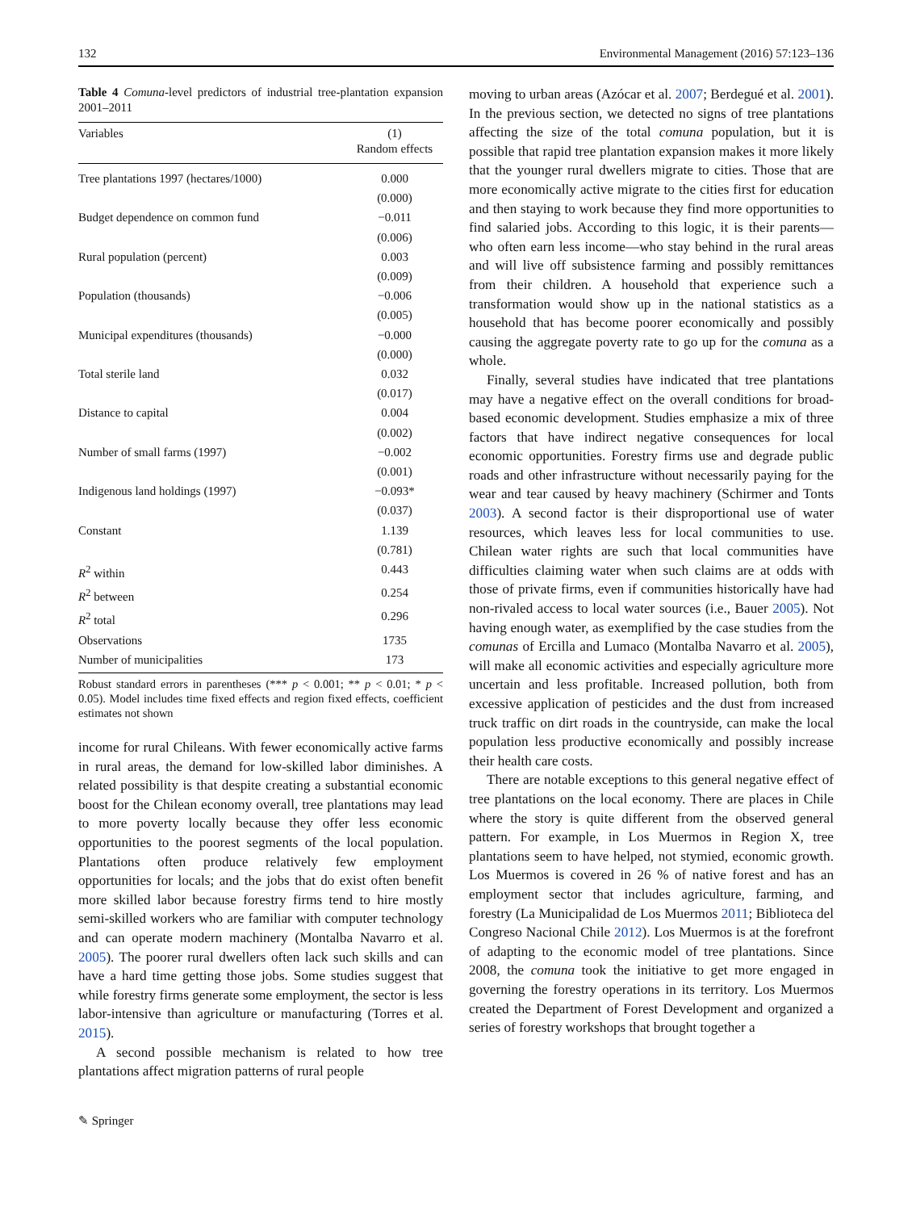132 Environmental Management (2016) 57:123–136
Table 4 Comuna-level predictors of industrial tree-plantation expansion 2001–2011
| Variables | (1) Random effects |
| --- | --- |
| Tree plantations 1997 (hectares/1000) | 0.000 |
| | (0.000) |
| Budget dependence on common fund | −0.011 |
| | (0.006) |
| Rural population (percent) | 0.003 |
| | (0.009) |
| Population (thousands) | −0.006 |
| | (0.005) |
| Municipal expenditures (thousands) | −0.000 |
| | (0.000) |
| Total sterile land | 0.032 |
| | (0.017) |
| Distance to capital | 0.004 |
| | (0.002) |
| Number of small farms (1997) | −0.002 |
| | (0.001) |
| Indigenous land holdings (1997) | −0.093* |
| | (0.037) |
| Constant | 1.139 |
| | (0.781) |
| R<sup>2</sup> within | 0.443 |
| R<sup>2</sup> between | 0.254 |
| R<sup>2</sup> total | 0.296 |
| Observations | 1735 |
| Number of municipalities | 173 |
Robust standard errors in parentheses (*** p < 0.001; ** p < 0.01; * p < 0.05). Model includes time fixed effects and region fixed effects, coefficient estimates not shown
income for rural Chileans. With fewer economically active farms in rural areas, the demand for low-skilled labor diminishes. A related possibility is that despite creating a substantial economic boost for the Chilean economy overall, tree plantations may lead to more poverty locally because they offer less economic opportunities to the poorest segments of the local population. Plantations often produce relatively few employment opportunities for locals; and the jobs that do exist often benefit more skilled labor because forestry firms tend to hire mostly semi-skilled workers who are familiar with computer technology and can operate modern machinery (Montalba Navarro et al. 2005). The poorer rural dwellers often lack such skills and can have a hard time getting those jobs. Some studies suggest that while forestry firms generate some employment, the sector is less labor-intensive than agriculture or manufacturing (Torres et al. 2015).
A second possible mechanism is related to how tree plantations affect migration patterns of rural people
moving to urban areas (Azócar et al. 2007; Berdegué et al. 2001). In the previous section, we detected no signs of tree plantations affecting the size of the total comuna population, but it is possible that rapid tree plantation expansion makes it more likely that the younger rural dwellers migrate to cities. Those that are more economically active migrate to the cities first for education and then staying to work because they find more opportunities to find salaried jobs. According to this logic, it is their parents—who often earn less income—who stay behind in the rural areas and will live off subsistence farming and possibly remittances from their children. A household that experience such a transformation would show up in the national statistics as a household that has become poorer economically and possibly causing the aggregate poverty rate to go up for the comuna as a whole.
Finally, several studies have indicated that tree plantations may have a negative effect on the overall conditions for broad-based economic development. Studies emphasize a mix of three factors that have indirect negative consequences for local economic opportunities. Forestry firms use and degrade public roads and other infrastructure without necessarily paying for the wear and tear caused by heavy machinery (Schirmer and Tonts 2003). A second factor is their disproportional use of water resources, which leaves less for local communities to use. Chilean water rights are such that local communities have difficulties claiming water when such claims are at odds with those of private firms, even if communities historically have had non-rivaled access to local water sources (i.e., Bauer 2005). Not having enough water, as exemplified by the case studies from the comunas of Ercilla and Lumaco (Montalba Navarro et al. 2005), will make all economic activities and especially agriculture more uncertain and less profitable. Increased pollution, both from excessive application of pesticides and the dust from increased truck traffic on dirt roads in the countryside, can make the local population less productive economically and possibly increase their health care costs.
There are notable exceptions to this general negative effect of tree plantations on the local economy. There are places in Chile where the story is quite different from the observed general pattern. For example, in Los Muermos in Region X, tree plantations seem to have helped, not stymied, economic growth. Los Muermos is covered in 26 % of native forest and has an employment sector that includes agriculture, farming, and forestry (La Municipalidad de Los Muermos 2011; Biblioteca del Congreso Nacional Chile 2012). Los Muermos is at the forefront of adapting to the economic model of tree plantations. Since 2008, the comuna took the initiative to get more engaged in governing the forestry operations in its territory. Los Muermos created the Department of Forest Development and organized a series of forestry workshops that brought together a
✎ Springer